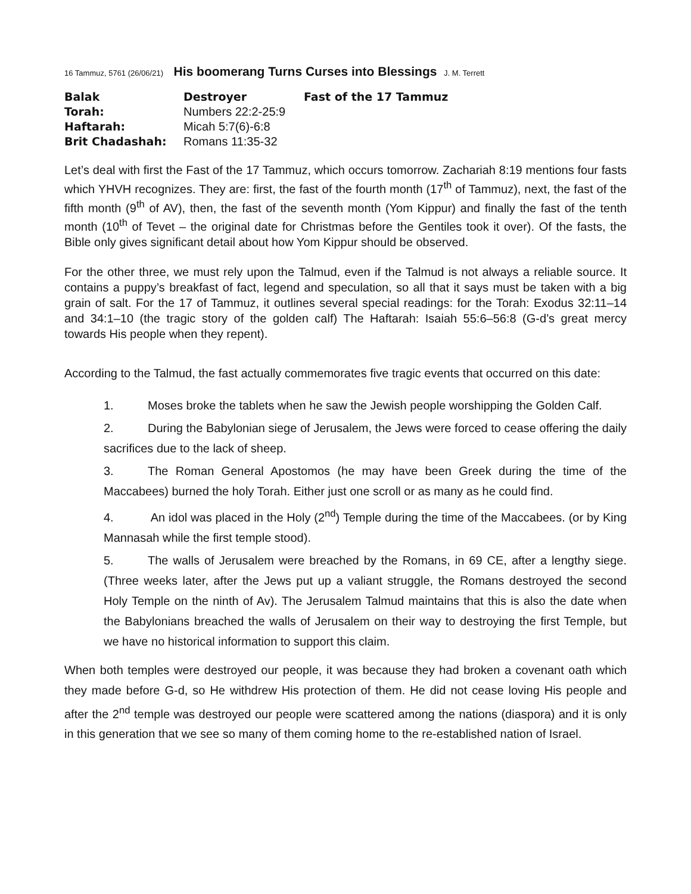16 Tammuz, 5761 (26/06/21) His boomerang Turns Curses into Blessings J. M. Terrett
| Balak | Destroyer | Fast of the 17 Tammuz |
| --- | --- | --- |
| Torah: | Numbers 22:2-25:9 | |
| Haftarah: | Micah 5:7(6)-6:8 | |
| Brit Chadashah: | Romans 11:35-32 | |
Let’s deal with first the Fast of the 17 Tammuz, which occurs tomorrow. Zachariah 8:19 mentions four fasts which YHVH recognizes. They are: first, the fast of the fourth month (17<sup>th</sup> of Tammuz), next, the fast of the fifth month (9<sup>th</sup> of AV), then, the fast of the seventh month (Yom Kippur) and finally the fast of the tenth month (10<sup>th</sup> of Tevet – the original date for Christmas before the Gentiles took it over). Of the fasts, the Bible only gives significant detail about how Yom Kippur should be observed.
For the other three, we must rely upon the Talmud, even if the Talmud is not always a reliable source. It contains a puppy’s breakfast of fact, legend and speculation, so all that it says must be taken with a big grain of salt. For the 17 of Tammuz, it outlines several special readings: for the Torah: Exodus 32:11–14 and 34:1–10 (the tragic story of the golden calf) The Haftarah: Isaiah 55:6–56:8 (G-d’s great mercy towards His people when they repent).
According to the Talmud, the fast actually commemorates five tragic events that occurred on this date:
1. Moses broke the tablets when he saw the Jewish people worshipping the Golden Calf.
2. During the Babylonian siege of Jerusalem, the Jews were forced to cease offering the daily sacrifices due to the lack of sheep.
3. The Roman General Apostomos (he may have been Greek during the time of the Maccabees) burned the holy Torah. Either just one scroll or as many as he could find.
4. An idol was placed in the Holy (2<sup>nd</sup>) Temple during the time of the Maccabees. (or by King Mannasah while the first temple stood).
5. The walls of Jerusalem were breached by the Romans, in 69 CE, after a lengthy siege. (Three weeks later, after the Jews put up a valiant struggle, the Romans destroyed the second Holy Temple on the ninth of Av). The Jerusalem Talmud maintains that this is also the date when the Babylonians breached the walls of Jerusalem on their way to destroying the first Temple, but we have no historical information to support this claim.
When both temples were destroyed our people, it was because they had broken a covenant oath which they made before G-d, so He withdrew His protection of them. He did not cease loving His people and after the 2<sup>nd</sup> temple was destroyed our people were scattered among the nations (diaspora) and it is only in this generation that we see so many of them coming home to the re-established nation of Israel.